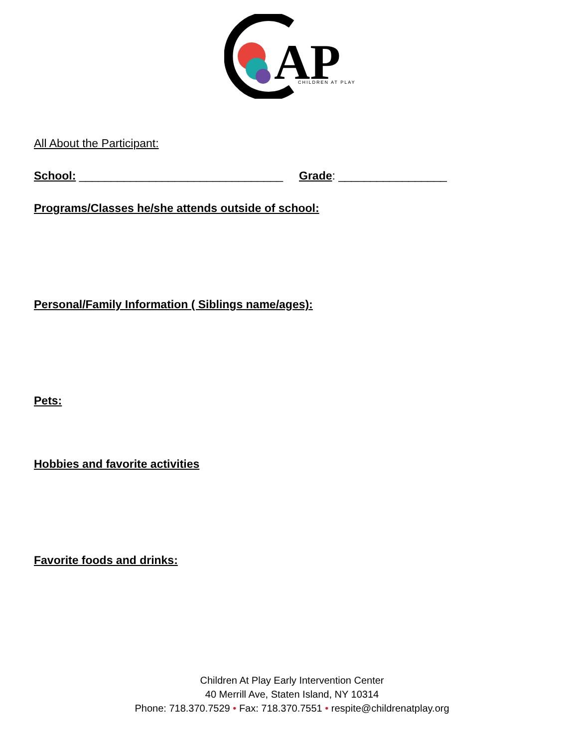AP
CHILDREN AT PLAY
All About the Participant:
School: ________________________________ Grade: _________________
Programs/Classes he/she attends outside of school:
Personal/Family Information ( Siblings name/ages):
Pets:
Hobbies and favorite activities
Favorite foods and drinks:
Children At Play Early Intervention Center
40 Merrill Ave, Staten Island, NY 10314
Phone: 718.370.7529 • Fax: 718.370.7551 • respite@childrenatplay.org